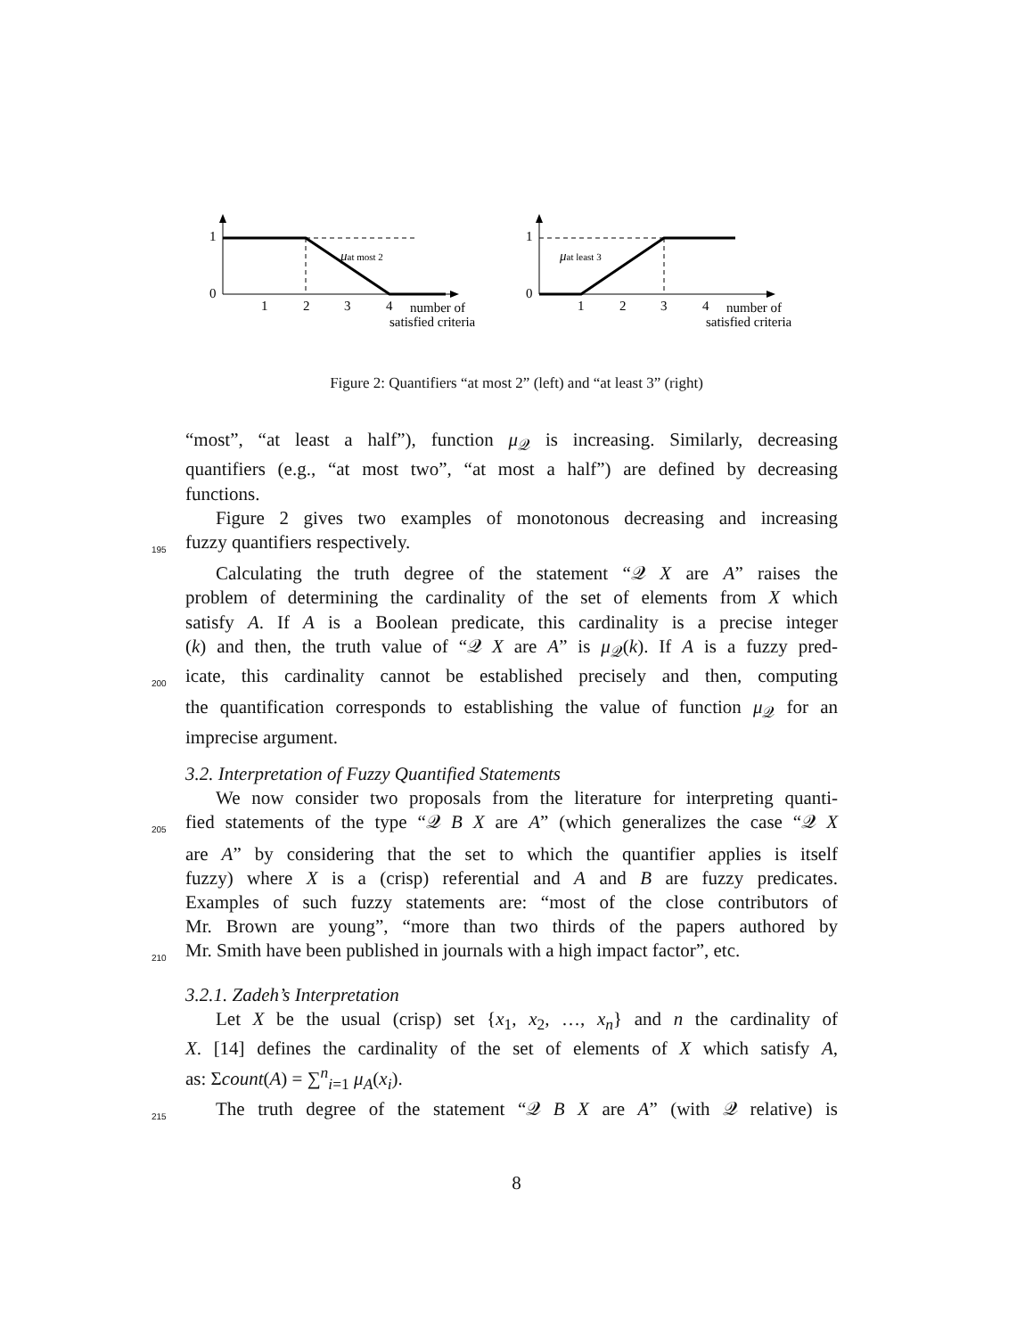1
0
1
2
3
4
number of
satisfied criteria
μat most 2
1
0
1
2
3
4
number of
satisfied criteria
μat least 3
Figure 2: Quantifiers “at most 2” (left) and “at least 3” (right)
“most”, “at least a half”), function μ<sub>𝒬</sub> is increasing. Similarly, decreasing
quantifiers (e.g., “at most two”, “at most a half”) are defined by decreasing
functions.
Figure 2 gives two examples of monotonous decreasing and increasing
195 fuzzy quantifiers respectively.
Calculating the truth degree of the statement “𝒬 X are A” raises the
problem of determining the cardinality of the set of elements from X which
satisfy A. If A is a Boolean predicate, this cardinality is a precise integer
(k) and then, the truth value of “𝒬 X are A” is μ<sub>𝒬</sub>(k). If A is a fuzzy pred-
200 icate, this cardinality cannot be established precisely and then, computing
the quantification corresponds to establishing the value of function μ<sub>𝒬</sub> for an
imprecise argument.
3.2. Interpretation of Fuzzy Quantified Statements
We now consider two proposals from the literature for interpreting quanti-
205 fied statements of the type “𝒬 B X are A” (which generalizes the case “𝒬 X
are A” by considering that the set to which the quantifier applies is itself
fuzzy) where X is a (crisp) referential and A and B are fuzzy predicates.
Examples of such fuzzy statements are: “most of the close contributors of
Mr. Brown are young”, “more than two thirds of the papers authored by
210 Mr. Smith have been published in journals with a high impact factor”, etc.
3.2.1. Zadeh’s Interpretation
Let X be the usual (crisp) set {x<sub>1</sub>, x<sub>2</sub>, …, x<sub>n</sub>} and n the cardinality of
X. [14] defines the cardinality of the set of elements of X which satisfy A,
as: Σcount(A) = ∑<sup>n</sup><sub>i=1</sub> μ<sub>A</sub>(x<sub>i</sub>).
215 The truth degree of the statement “𝒬 B X are A” (with 𝒬 relative) is
8